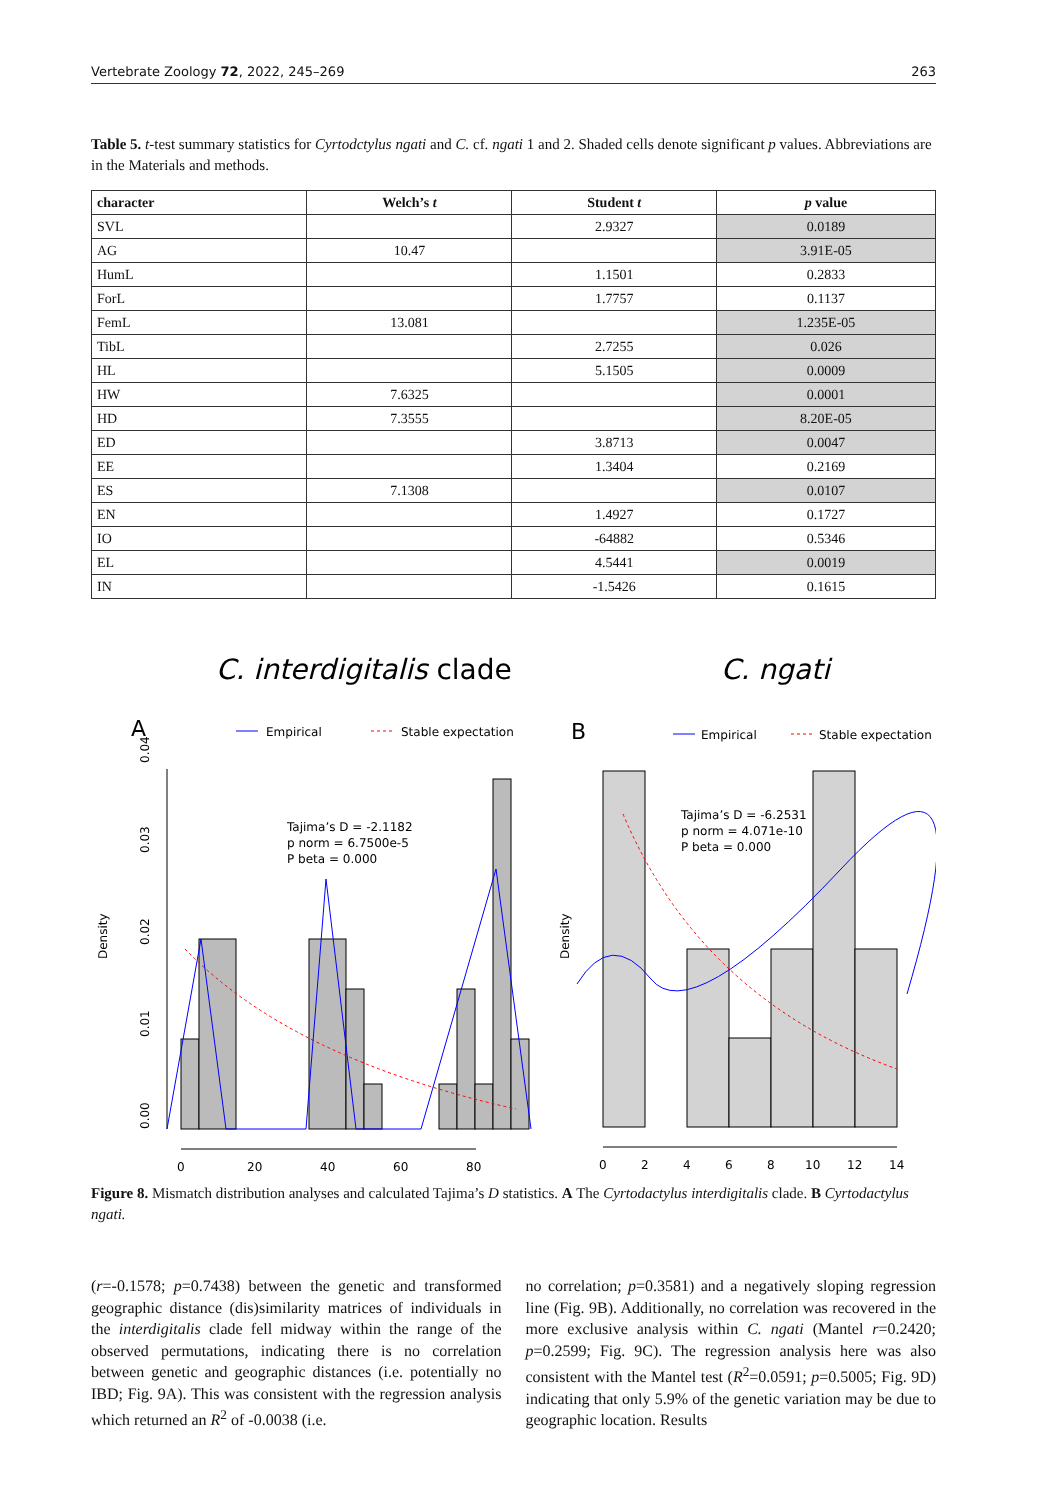Vertebrate Zoology 72, 2022, 245–269 263
Table 5. t-test summary statistics for Cyrtodctylus ngati and C. cf. ngati 1 and 2. Shaded cells denote significant p values. Abbreviations are in the Materials and methods.
| character | Welch’s t | Student t | p value |
| --- | --- | --- | --- |
| SVL | | 2.9327 | 0.0189 |
| AG | 10.47 | | 3.91E-05 |
| HumL | | 1.1501 | 0.2833 |
| ForL | | 1.7757 | 0.1137 |
| FemL | 13.081 | | 1.235E-05 |
| TibL | | 2.7255 | 0.026 |
| HL | | 5.1505 | 0.0009 |
| HW | 7.6325 | | 0.0001 |
| HD | 7.3555 | | 8.20E-05 |
| ED | | 3.8713 | 0.0047 |
| EE | | 1.3404 | 0.2169 |
| ES | 7.1308 | | 0.0107 |
| EN | | 1.4927 | 0.1727 |
| IO | | -64882 | 0.5346 |
| EL | | 4.5441 | 0.0019 |
| IN | | -1.5426 | 0.1615 |
C. interdigitalis clade
A
Empirical
Stable expectation
Density
Tajima’s D = -2.1182
p norm = 6.7500e-5
P beta = 0.000
0
20
40
60
80
0.00
0.01
0.02
0.03
0.04
C. ngati
B
Empirical
Stable expectation
Density
Tajima’s D = -6.2531
p norm = 4.071e-10
P beta = 0.000
0
2
4
6
8
10
12
14
Figure 8. Mismatch distribution analyses and calculated Tajima’s D statistics. A The Cyrtodactylus interdigitalis clade. B Cyrtodactylus ngati.
(r=-0.1578; p=0.7438) between the genetic and transformed geographic distance (dis)similarity matrices of individuals in the interdigitalis clade fell midway within the range of the observed permutations, indicating there is no correlation between genetic and geographic distances (i.e. potentially no IBD; Fig. 9A). This was consistent with the regression analysis which returned an R<sup>2</sup> of -0.0038 (i.e.
no correlation; p=0.3581) and a negatively sloping regression line (Fig. 9B). Additionally, no correlation was recovered in the more exclusive analysis within C. ngati (Mantel r=0.2420; p=0.2599; Fig. 9C). The regression analysis here was also consistent with the Mantel test (R<sup>2</sup>=0.0591; p=0.5005; Fig. 9D) indicating that only 5.9% of the genetic variation may be due to geographic location. Results